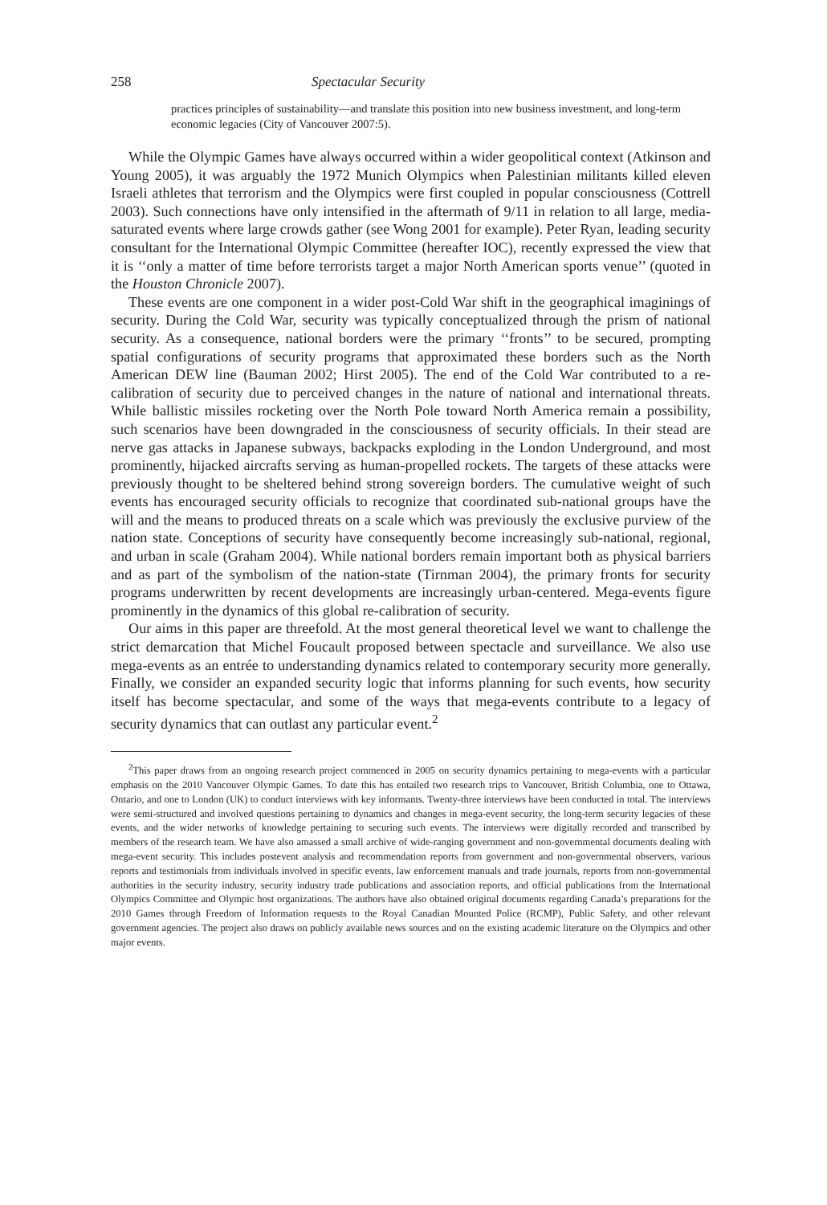258 Spectacular Security
practices principles of sustainability—and translate this position into new business investment, and long-term economic legacies (City of Vancouver 2007:5).
While the Olympic Games have always occurred within a wider geopolitical context (Atkinson and Young 2005), it was arguably the 1972 Munich Olympics when Palestinian militants killed eleven Israeli athletes that terrorism and the Olympics were first coupled in popular consciousness (Cottrell 2003). Such connections have only intensified in the aftermath of 9/11 in relation to all large, media-saturated events where large crowds gather (see Wong 2001 for example). Peter Ryan, leading security consultant for the International Olympic Committee (hereafter IOC), recently expressed the view that it is ‘‘only a matter of time before terrorists target a major North American sports venue’’ (quoted in the Houston Chronicle 2007).
These events are one component in a wider post-Cold War shift in the geographical imaginings of security. During the Cold War, security was typically conceptualized through the prism of national security. As a consequence, national borders were the primary ‘‘fronts’’ to be secured, prompting spatial configurations of security programs that approximated these borders such as the North American DEW line (Bauman 2002; Hirst 2005). The end of the Cold War contributed to a re-calibration of security due to perceived changes in the nature of national and international threats. While ballistic missiles rocketing over the North Pole toward North America remain a possibility, such scenarios have been downgraded in the consciousness of security officials. In their stead are nerve gas attacks in Japanese subways, backpacks exploding in the London Underground, and most prominently, hijacked aircrafts serving as human-propelled rockets. The targets of these attacks were previously thought to be sheltered behind strong sovereign borders. The cumulative weight of such events has encouraged security officials to recognize that coordinated sub-national groups have the will and the means to produced threats on a scale which was previously the exclusive purview of the nation state. Conceptions of security have consequently become increasingly sub-national, regional, and urban in scale (Graham 2004). While national borders remain important both as physical barriers and as part of the symbolism of the nation-state (Tirnman 2004), the primary fronts for security programs underwritten by recent developments are increasingly urban-centered. Mega-events figure prominently in the dynamics of this global re-calibration of security.
Our aims in this paper are threefold. At the most general theoretical level we want to challenge the strict demarcation that Michel Foucault proposed between spectacle and surveillance. We also use mega-events as an entrée to understanding dynamics related to contemporary security more generally. Finally, we consider an expanded security logic that informs planning for such events, how security itself has become spectacular, and some of the ways that mega-events contribute to a legacy of security dynamics that can outlast any particular event.<sup>2</sup>
<sup>2</sup> This paper draws from an ongoing research project commenced in 2005 on security dynamics pertaining to mega-events with a particular emphasis on the 2010 Vancouver Olympic Games. To date this has entailed two research trips to Vancouver, British Columbia, one to Ottawa, Ontario, and one to London (UK) to conduct interviews with key informants. Twenty-three interviews have been conducted in total. The interviews were semi-structured and involved questions pertaining to dynamics and changes in mega-event security, the long-term security legacies of these events, and the wider networks of knowledge pertaining to securing such events. The interviews were digitally recorded and transcribed by members of the research team. We have also amassed a small archive of wide-ranging government and non-governmental documents dealing with mega-event security. This includes postevent analysis and recommendation reports from government and non-governmental observers, various reports and testimonials from individuals involved in specific events, law enforcement manuals and trade journals, reports from non-governmental authorities in the security industry, security industry trade publications and association reports, and official publications from the International Olympics Committee and Olympic host organizations. The authors have also obtained original documents regarding Canada’s preparations for the 2010 Games through Freedom of Information requests to the Royal Canadian Mounted Police (RCMP), Public Safety, and other relevant government agencies. The project also draws on publicly available news sources and on the existing academic literature on the Olympics and other major events.